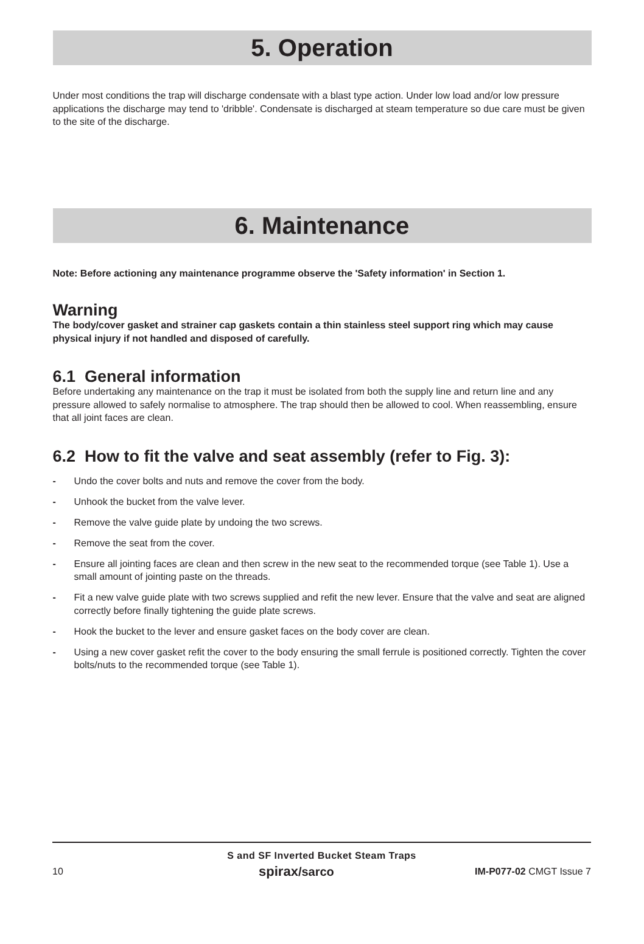5. Operation
Under most conditions the trap will discharge condensate with a blast type action. Under low load and/or low pressure applications the discharge may tend to 'dribble'. Condensate is discharged at steam temperature so due care must be given to the site of the discharge.
6. Maintenance
Note: Before actioning any maintenance programme observe the 'Safety information' in Section 1.
Warning
The body/cover gasket and strainer cap gaskets contain a thin stainless steel support ring which may cause physical injury if not handled and disposed of carefully.
6.1 General information
Before undertaking any maintenance on the trap it must be isolated from both the supply line and return line and any pressure allowed to safely normalise to atmosphere. The trap should then be allowed to cool. When reassembling, ensure that all joint faces are clean.
6.2 How to fit the valve and seat assembly (refer to Fig. 3):
- Undo the cover bolts and nuts and remove the cover from the body.
- Unhook the bucket from the valve lever.
- Remove the valve guide plate by undoing the two screws.
- Remove the seat from the cover.
- Ensure all jointing faces are clean and then screw in the new seat to the recommended torque (see Table 1). Use a small amount of jointing paste on the threads.
- Fit a new valve guide plate with two screws supplied and refit the new lever. Ensure that the valve and seat are aligned correctly before finally tightening the guide plate screws.
- Hook the bucket to the lever and ensure gasket faces on the body cover are clean.
- Using a new cover gasket refit the cover to the body ensuring the small ferrule is positioned correctly. Tighten the cover bolts/nuts to the recommended torque (see Table 1).
S and SF Inverted Bucket Steam Traps
10 spirax/sarco IM-P077-02 CMGT Issue 7